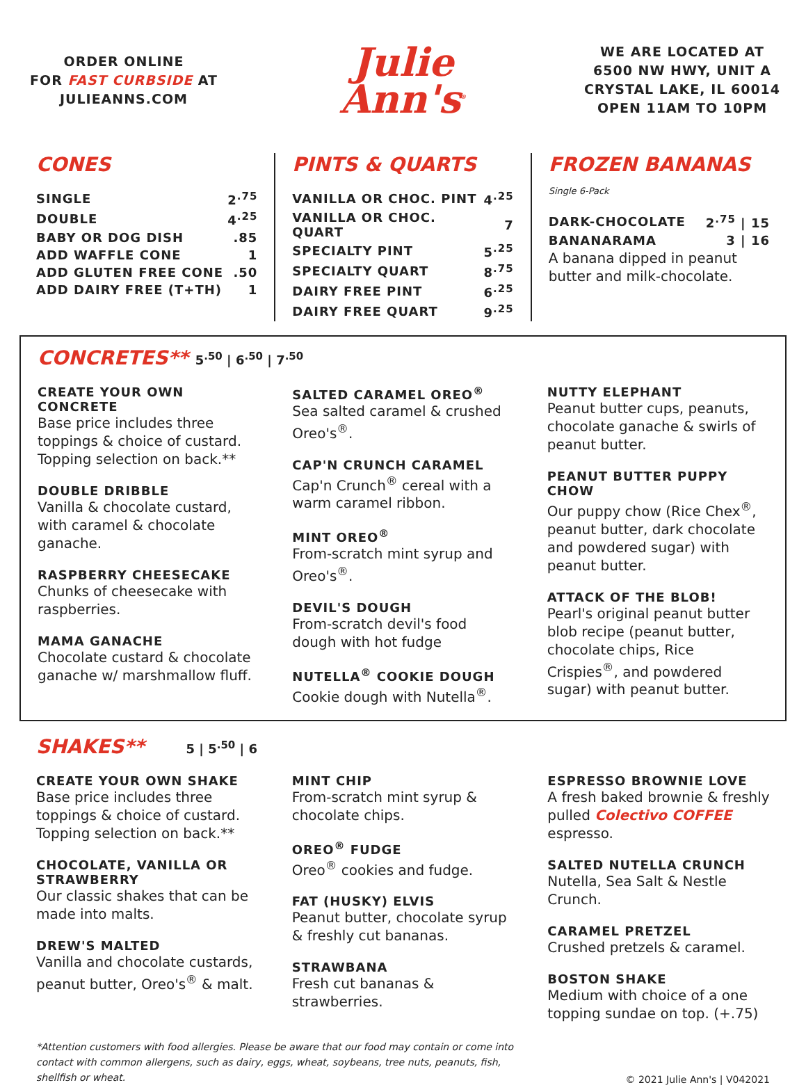ORDER ONLINE
FOR FAST CURBSIDE AT
JULIEANNS.COM
Julie
Ann's<sup>®</sup>
WE ARE LOCATED AT
6500 NW HWY, UNIT A
CRYSTAL LAKE, IL 60014
OPEN 11AM TO 10PM
CONES
| SINGLE | 2<sup>.75</sup> |
| DOUBLE | 4<sup>.25</sup> |
| BABY OR DOG DISH | .85 |
| ADD WAFFLE CONE | 1 |
| ADD GLUTEN FREE CONE | .50 |
| ADD DAIRY FREE (T+TH) | 1 |
PINTS & QUARTS
| VANILLA OR CHOC. PINT | 4<sup>.25</sup> |
| VANILLA OR CHOC. QUART | 7 |
| SPECIALTY PINT | 5<sup>.25</sup> |
| SPECIALTY QUART | 8<sup>.75</sup> |
| DAIRY FREE PINT | 6<sup>.25</sup> |
| DAIRY FREE QUART | 9<sup>.25</sup> |
FROZEN BANANAS Single 6-Pack
| DARK-CHOCOLATE | 2<sup>.75</sup> / 15 |
| BANANARAMA | 3 / 16 |
A banana dipped in peanut butter and milk-chocolate.
CONCRETES**
5<sup>.50</sup> | 6<sup>.50</sup> | 7<sup>.50</sup>
CREATE YOUR OWN CONCRETE
Base price includes three toppings & choice of custard. Topping selection on back.**
DOUBLE DRIBBLE
Vanilla & chocolate custard, with caramel & chocolate ganache.
RASPBERRY CHEESECAKE
Chunks of cheesecake with raspberries.
MAMA GANACHE
Chocolate custard & chocolate ganache w/ marshmallow fluff.
SALTED CARAMEL OREO<sup>®</sup>
Sea salted caramel & crushed Oreo's<sup>®</sup>.
CAP'N CRUNCH CARAMEL
Cap'n Crunch<sup>®</sup> cereal with a warm caramel ribbon.
MINT OREO<sup>®</sup>
From-scratch mint syrup and Oreo's<sup>®</sup>.
DEVIL'S DOUGH
From-scratch devil's food dough with hot fudge
NUTELLA<sup>®</sup> COOKIE DOUGH
Cookie dough with Nutella<sup>®</sup>.
NUTTY ELEPHANT
Peanut butter cups, peanuts, chocolate ganache & swirls of peanut butter.
PEANUT BUTTER PUPPY CHOW
Our puppy chow (Rice Chex<sup>®</sup>, peanut butter, dark chocolate and powdered sugar) with peanut butter.
ATTACK OF THE BLOB!
Pearl's original peanut butter blob recipe (peanut butter, chocolate chips, Rice Crispies<sup>®</sup>, and powdered sugar) with peanut butter.
SHAKES**
5 | 5<sup>.50</sup> | 6
CREATE YOUR OWN SHAKE
Base price includes three toppings & choice of custard. Topping selection on back.**
CHOCOLATE, VANILLA OR STRAWBERRY
Our classic shakes that can be made into malts.
DREW'S MALTED
Vanilla and chocolate custards, peanut butter, Oreo's<sup>®</sup> & malt.
MINT CHIP
From-scratch mint syrup & chocolate chips.
OREO<sup>®</sup> FUDGE
Oreo<sup>®</sup> cookies and fudge.
FAT (HUSKY) ELVIS
Peanut butter, chocolate syrup & freshly cut bananas.
STRAWBANA
Fresh cut bananas & strawberries.
ESPRESSO BROWNIE LOVE
A fresh baked brownie & freshly pulled Colectivo COFFEE espresso.
SALTED NUTELLA CRUNCH
Nutella, Sea Salt & Nestle Crunch.
CARAMEL PRETZEL
Crushed pretzels & caramel.
BOSTON SHAKE
Medium with choice of a one topping sundae on top. (+.75)
*Attention customers with food allergies. Please be aware that our food may contain or come into contact with common allergens, such as dairy, eggs, wheat, soybeans, tree nuts, peanuts, fish, shellfish or wheat. © 2021 Julie Ann's | V042021